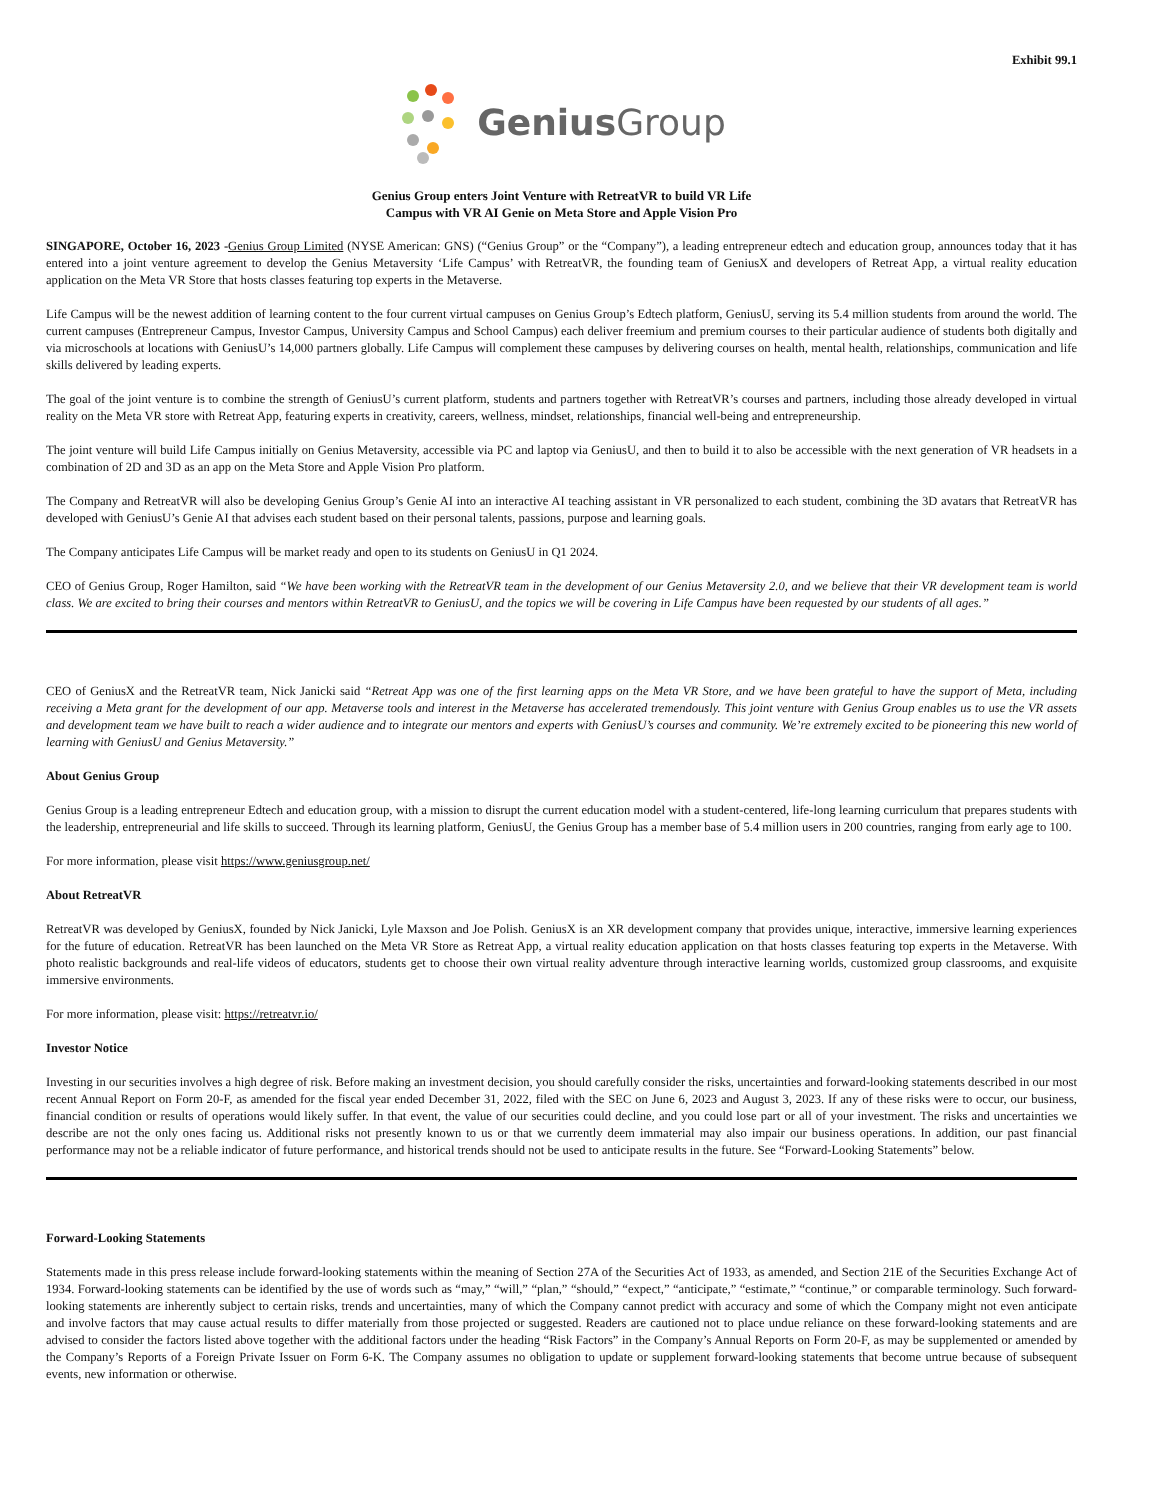Exhibit 99.1
Genius Group
Genius Group enters Joint Venture with RetreatVR to build VR Life
Campus with VR AI Genie on Meta Store and Apple Vision Pro
SINGAPORE, October 16, 2023 -Genius Group Limited (NYSE American: GNS) (“Genius Group” or the “Company”), a leading entrepreneur edtech and education group, announces today that it has entered into a joint venture agreement to develop the Genius Metaversity ‘Life Campus’ with RetreatVR, the founding team of GeniusX and developers of Retreat App, a virtual reality education application on the Meta VR Store that hosts classes featuring top experts in the Metaverse.
Life Campus will be the newest addition of learning content to the four current virtual campuses on Genius Group’s Edtech platform, GeniusU, serving its 5.4 million students from around the world. The current campuses (Entrepreneur Campus, Investor Campus, University Campus and School Campus) each deliver freemium and premium courses to their particular audience of students both digitally and via microschools at locations with GeniusU’s 14,000 partners globally. Life Campus will complement these campuses by delivering courses on health, mental health, relationships, communication and life skills delivered by leading experts.
The goal of the joint venture is to combine the strength of GeniusU’s current platform, students and partners together with RetreatVR’s courses and partners, including those already developed in virtual reality on the Meta VR store with Retreat App, featuring experts in creativity, careers, wellness, mindset, relationships, financial well-being and entrepreneurship.
The joint venture will build Life Campus initially on Genius Metaversity, accessible via PC and laptop via GeniusU, and then to build it to also be accessible with the next generation of VR headsets in a combination of 2D and 3D as an app on the Meta Store and Apple Vision Pro platform.
The Company and RetreatVR will also be developing Genius Group’s Genie AI into an interactive AI teaching assistant in VR personalized to each student, combining the 3D avatars that RetreatVR has developed with GeniusU’s Genie AI that advises each student based on their personal talents, passions, purpose and learning goals.
The Company anticipates Life Campus will be market ready and open to its students on GeniusU in Q1 2024.
CEO of Genius Group, Roger Hamilton, said “We have been working with the RetreatVR team in the development of our Genius Metaversity 2.0, and we believe that their VR development team is world class. We are excited to bring their courses and mentors within RetreatVR to GeniusU, and the topics we will be covering in Life Campus have been requested by our students of all ages.”
CEO of GeniusX and the RetreatVR team, Nick Janicki said “Retreat App was one of the first learning apps on the Meta VR Store, and we have been grateful to have the support of Meta, including receiving a Meta grant for the development of our app. Metaverse tools and interest in the Metaverse has accelerated tremendously. This joint venture with Genius Group enables us to use the VR assets and development team we have built to reach a wider audience and to integrate our mentors and experts with GeniusU’s courses and community. We’re extremely excited to be pioneering this new world of learning with GeniusU and Genius Metaversity.”
About Genius Group
Genius Group is a leading entrepreneur Edtech and education group, with a mission to disrupt the current education model with a student-centered, life-long learning curriculum that prepares students with the leadership, entrepreneurial and life skills to succeed. Through its learning platform, GeniusU, the Genius Group has a member base of 5.4 million users in 200 countries, ranging from early age to 100.
For more information, please visit https://www.geniusgroup.net/
About RetreatVR
RetreatVR was developed by GeniusX, founded by Nick Janicki, Lyle Maxson and Joe Polish. GeniusX is an XR development company that provides unique, interactive, immersive learning experiences for the future of education. RetreatVR has been launched on the Meta VR Store as Retreat App, a virtual reality education application on that hosts classes featuring top experts in the Metaverse. With photo realistic backgrounds and real-life videos of educators, students get to choose their own virtual reality adventure through interactive learning worlds, customized group classrooms, and exquisite immersive environments.
For more information, please visit: https://retreatvr.io/
Investor Notice
Investing in our securities involves a high degree of risk. Before making an investment decision, you should carefully consider the risks, uncertainties and forward-looking statements described in our most recent Annual Report on Form 20-F, as amended for the fiscal year ended December 31, 2022, filed with the SEC on June 6, 2023 and August 3, 2023. If any of these risks were to occur, our business, financial condition or results of operations would likely suffer. In that event, the value of our securities could decline, and you could lose part or all of your investment. The risks and uncertainties we describe are not the only ones facing us. Additional risks not presently known to us or that we currently deem immaterial may also impair our business operations. In addition, our past financial performance may not be a reliable indicator of future performance, and historical trends should not be used to anticipate results in the future. See “Forward-Looking Statements” below.
Forward-Looking Statements
Statements made in this press release include forward-looking statements within the meaning of Section 27A of the Securities Act of 1933, as amended, and Section 21E of the Securities Exchange Act of 1934. Forward-looking statements can be identified by the use of words such as “may,” “will,” “plan,” “should,” “expect,” “anticipate,” “estimate,” “continue,” or comparable terminology. Such forward-looking statements are inherently subject to certain risks, trends and uncertainties, many of which the Company cannot predict with accuracy and some of which the Company might not even anticipate and involve factors that may cause actual results to differ materially from those projected or suggested. Readers are cautioned not to place undue reliance on these forward-looking statements and are advised to consider the factors listed above together with the additional factors under the heading “Risk Factors” in the Company’s Annual Reports on Form 20-F, as may be supplemented or amended by the Company’s Reports of a Foreign Private Issuer on Form 6-K. The Company assumes no obligation to update or supplement forward-looking statements that become untrue because of subsequent events, new information or otherwise.